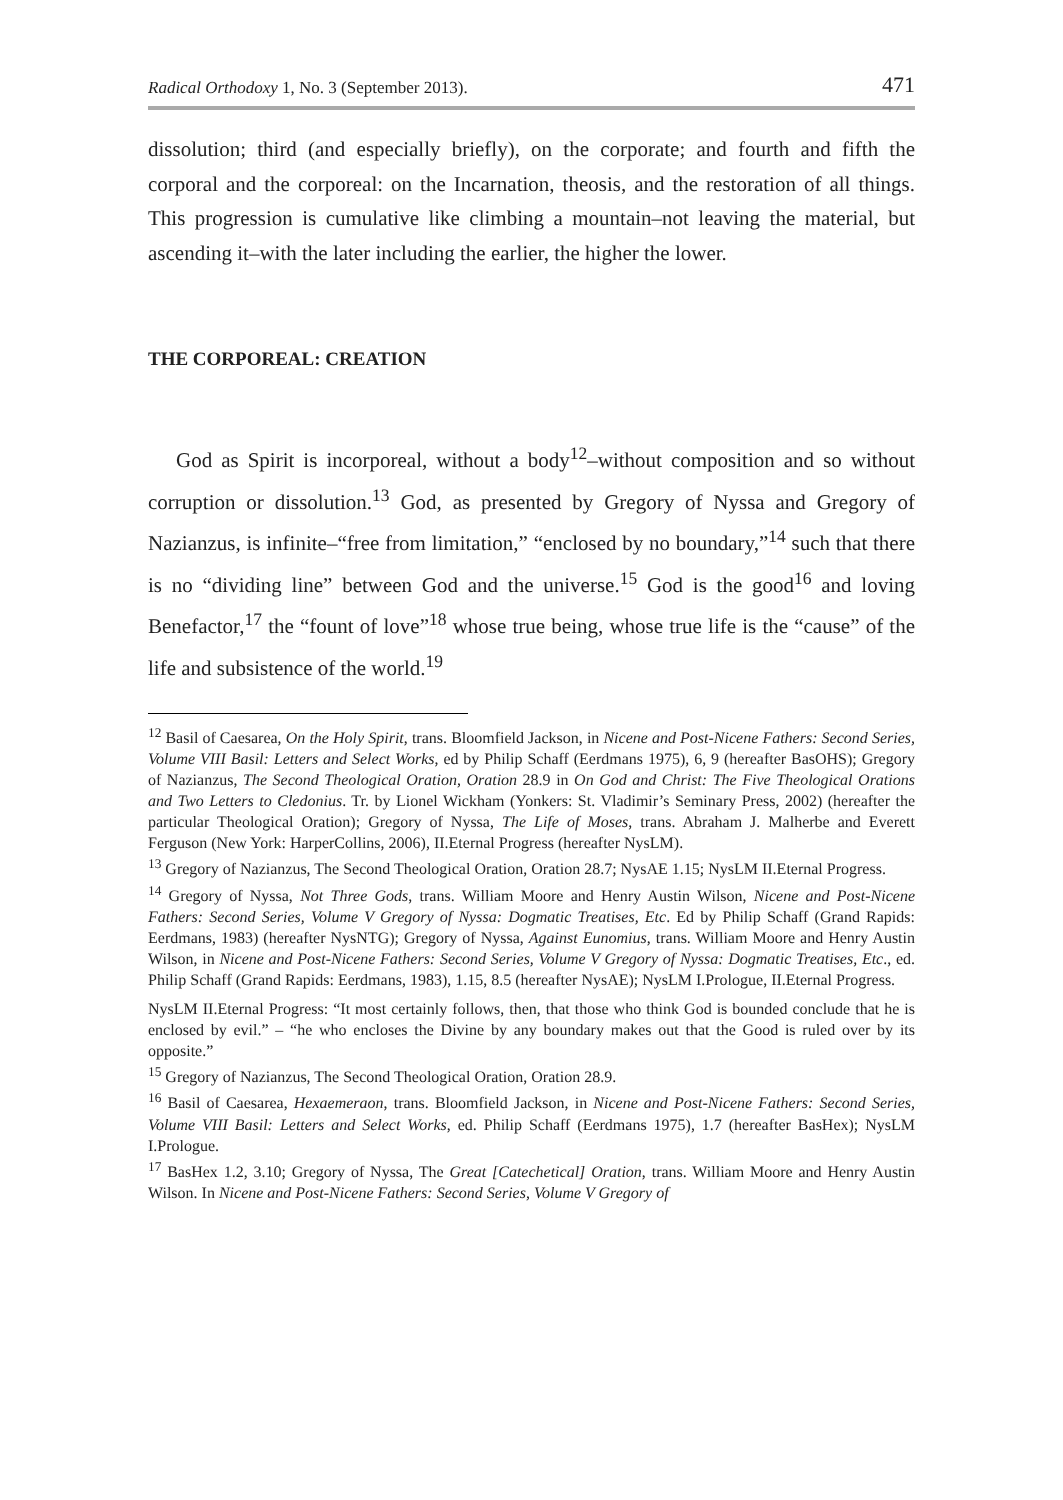Radical Orthodoxy 1, No. 3 (September 2013). 471
dissolution; third (and especially briefly), on the corporate; and fourth and fifth the corporal and the corporeal: on the Incarnation, theosis, and the restoration of all things. This progression is cumulative like climbing a mountain–not leaving the material, but ascending it–with the later including the earlier, the higher the lower.
THE CORPOREAL: CREATION
God as Spirit is incorporeal, without a body<sup>12</sup>–without composition and so without corruption or dissolution.<sup>13</sup> God, as presented by Gregory of Nyssa and Gregory of Nazianzus, is infinite–“free from limitation,” “enclosed by no boundary,”<sup>14</sup> such that there is no “dividing line” between God and the universe.<sup>15</sup> God is the good<sup>16</sup> and loving Benefactor,<sup>17</sup> the “fount of love”<sup>18</sup> whose true being, whose true life is the “cause” of the life and subsistence of the world.<sup>19</sup>
<sup>12</sup> Basil of Caesarea, On the Holy Spirit, trans. Bloomfield Jackson, in Nicene and Post-Nicene Fathers: Second Series, Volume VIII Basil: Letters and Select Works, ed by Philip Schaff (Eerdmans 1975), 6, 9 (hereafter BasOHS); Gregory of Nazianzus, The Second Theological Oration, Oration 28.9 in On God and Christ: The Five Theological Orations and Two Letters to Cledonius. Tr. by Lionel Wickham (Yonkers: St. Vladimir’s Seminary Press, 2002) (hereafter the particular Theological Oration); Gregory of Nyssa, The Life of Moses, trans. Abraham J. Malherbe and Everett Ferguson (New York: HarperCollins, 2006), II.Eternal Progress (hereafter NysLM).
<sup>13</sup> Gregory of Nazianzus, The Second Theological Oration, Oration 28.7; NysAE 1.15; NysLM II.Eternal Progress.
<sup>14</sup> Gregory of Nyssa, Not Three Gods, trans. William Moore and Henry Austin Wilson, Nicene and Post-Nicene Fathers: Second Series, Volume V Gregory of Nyssa: Dogmatic Treatises, Etc. Ed by Philip Schaff (Grand Rapids: Eerdmans, 1983) (hereafter NysNTG); Gregory of Nyssa, Against Eunomius, trans. William Moore and Henry Austin Wilson, in Nicene and Post-Nicene Fathers: Second Series, Volume V Gregory of Nyssa: Dogmatic Treatises, Etc., ed. Philip Schaff (Grand Rapids: Eerdmans, 1983), 1.15, 8.5 (hereafter NysAE); NysLM I.Prologue, II.Eternal Progress.
NysLM II.Eternal Progress: “It most certainly follows, then, that those who think God is bounded conclude that he is enclosed by evil.” – “he who encloses the Divine by any boundary makes out that the Good is ruled over by its opposite.”
<sup>15</sup> Gregory of Nazianzus, The Second Theological Oration, Oration 28.9.
<sup>16</sup> Basil of Caesarea, Hexaemeraon, trans. Bloomfield Jackson, in Nicene and Post-Nicene Fathers: Second Series, Volume VIII Basil: Letters and Select Works, ed. Philip Schaff (Eerdmans 1975), 1.7 (hereafter BasHex); NysLM I.Prologue.
<sup>17</sup> BasHex 1.2, 3.10; Gregory of Nyssa, The Great [Catechetical] Oration, trans. William Moore and Henry Austin Wilson. In Nicene and Post-Nicene Fathers: Second Series, Volume V Gregory of